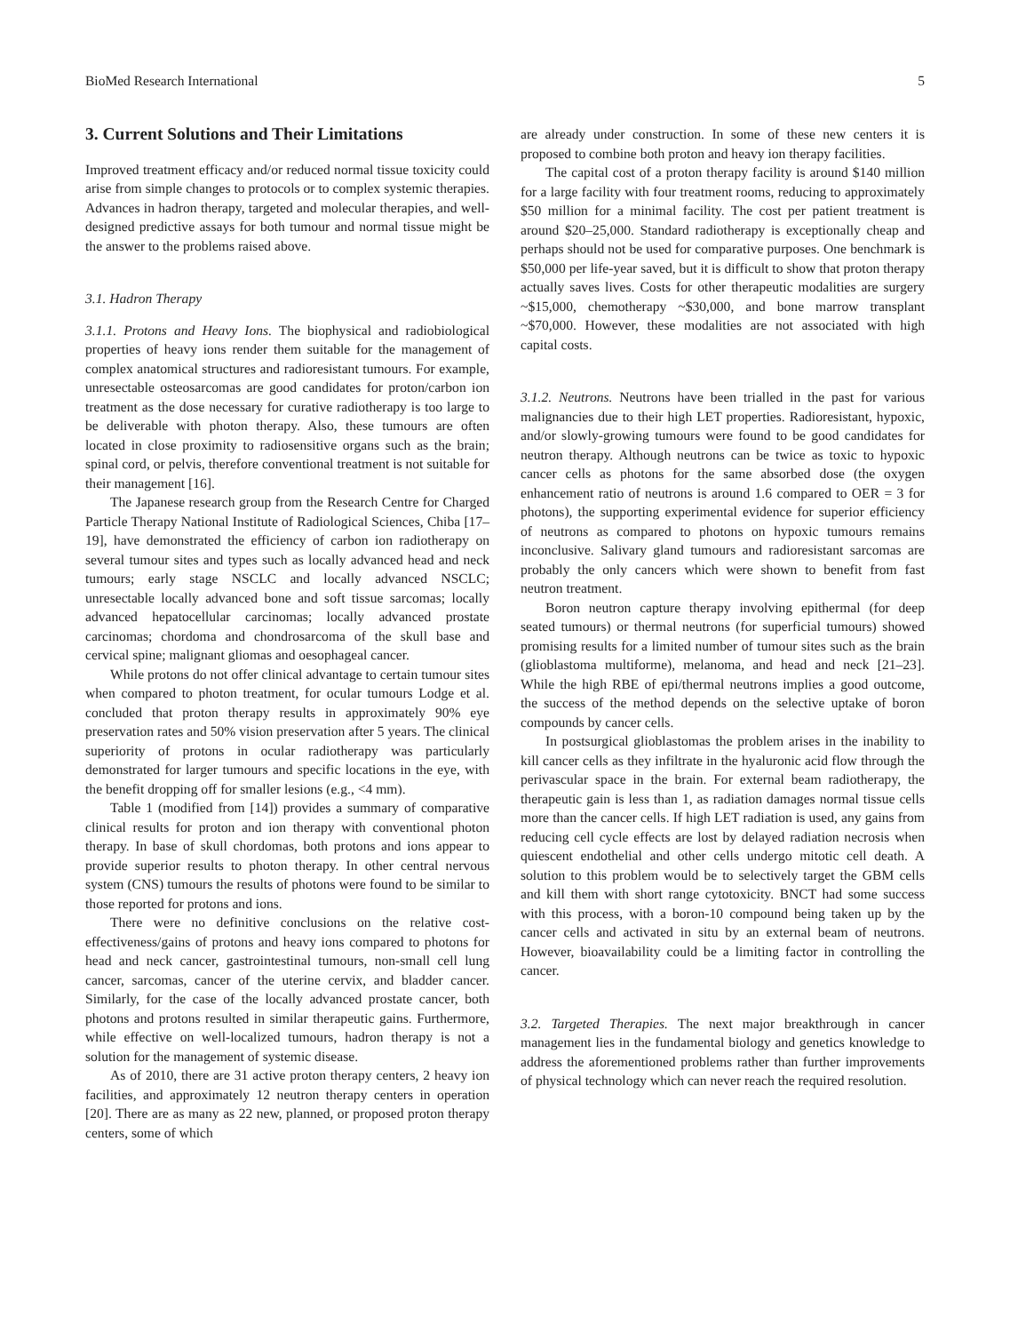BioMed Research International 5
3. Current Solutions and Their Limitations
Improved treatment efficacy and/or reduced normal tissue toxicity could arise from simple changes to protocols or to complex systemic therapies. Advances in hadron therapy, targeted and molecular therapies, and well-designed predictive assays for both tumour and normal tissue might be the answer to the problems raised above.
3.1. Hadron Therapy
3.1.1. Protons and Heavy Ions. The biophysical and radiobiological properties of heavy ions render them suitable for the management of complex anatomical structures and radioresistant tumours. For example, unresectable osteosarcomas are good candidates for proton/carbon ion treatment as the dose necessary for curative radiotherapy is too large to be deliverable with photon therapy. Also, these tumours are often located in close proximity to radiosensitive organs such as the brain; spinal cord, or pelvis, therefore conventional treatment is not suitable for their management [16].
The Japanese research group from the Research Centre for Charged Particle Therapy National Institute of Radiological Sciences, Chiba [17–19], have demonstrated the efficiency of carbon ion radiotherapy on several tumour sites and types such as locally advanced head and neck tumours; early stage NSCLC and locally advanced NSCLC; unresectable locally advanced bone and soft tissue sarcomas; locally advanced hepatocellular carcinomas; locally advanced prostate carcinomas; chordoma and chondrosarcoma of the skull base and cervical spine; malignant gliomas and oesophageal cancer.
While protons do not offer clinical advantage to certain tumour sites when compared to photon treatment, for ocular tumours Lodge et al. concluded that proton therapy results in approximately 90% eye preservation rates and 50% vision preservation after 5 years. The clinical superiority of protons in ocular radiotherapy was particularly demonstrated for larger tumours and specific locations in the eye, with the benefit dropping off for smaller lesions (e.g., <4 mm).
Table 1 (modified from [14]) provides a summary of comparative clinical results for proton and ion therapy with conventional photon therapy. In base of skull chordomas, both protons and ions appear to provide superior results to photon therapy. In other central nervous system (CNS) tumours the results of photons were found to be similar to those reported for protons and ions.
There were no definitive conclusions on the relative cost-effectiveness/gains of protons and heavy ions compared to photons for head and neck cancer, gastrointestinal tumours, non-small cell lung cancer, sarcomas, cancer of the uterine cervix, and bladder cancer. Similarly, for the case of the locally advanced prostate cancer, both photons and protons resulted in similar therapeutic gains. Furthermore, while effective on well-localized tumours, hadron therapy is not a solution for the management of systemic disease.
As of 2010, there are 31 active proton therapy centers, 2 heavy ion facilities, and approximately 12 neutron therapy centers in operation [20]. There are as many as 22 new, planned, or proposed proton therapy centers, some of which
are already under construction. In some of these new centers it is proposed to combine both proton and heavy ion therapy facilities.
The capital cost of a proton therapy facility is around $140 million for a large facility with four treatment rooms, reducing to approximately $50 million for a minimal facility. The cost per patient treatment is around $20–25,000. Standard radiotherapy is exceptionally cheap and perhaps should not be used for comparative purposes. One benchmark is $50,000 per life-year saved, but it is difficult to show that proton therapy actually saves lives. Costs for other therapeutic modalities are surgery ~$15,000, chemotherapy ~$30,000, and bone marrow transplant ~$70,000. However, these modalities are not associated with high capital costs.
3.1.2. Neutrons. Neutrons have been trialled in the past for various malignancies due to their high LET properties. Radioresistant, hypoxic, and/or slowly-growing tumours were found to be good candidates for neutron therapy. Although neutrons can be twice as toxic to hypoxic cancer cells as photons for the same absorbed dose (the oxygen enhancement ratio of neutrons is around 1.6 compared to OER = 3 for photons), the supporting experimental evidence for superior efficiency of neutrons as compared to photons on hypoxic tumours remains inconclusive. Salivary gland tumours and radioresistant sarcomas are probably the only cancers which were shown to benefit from fast neutron treatment.
Boron neutron capture therapy involving epithermal (for deep seated tumours) or thermal neutrons (for superficial tumours) showed promising results for a limited number of tumour sites such as the brain (glioblastoma multiforme), melanoma, and head and neck [21–23]. While the high RBE of epi/thermal neutrons implies a good outcome, the success of the method depends on the selective uptake of boron compounds by cancer cells.
In postsurgical glioblastomas the problem arises in the inability to kill cancer cells as they infiltrate in the hyaluronic acid flow through the perivascular space in the brain. For external beam radiotherapy, the therapeutic gain is less than 1, as radiation damages normal tissue cells more than the cancer cells. If high LET radiation is used, any gains from reducing cell cycle effects are lost by delayed radiation necrosis when quiescent endothelial and other cells undergo mitotic cell death. A solution to this problem would be to selectively target the GBM cells and kill them with short range cytotoxicity. BNCT had some success with this process, with a boron-10 compound being taken up by the cancer cells and activated in situ by an external beam of neutrons. However, bioavailability could be a limiting factor in controlling the cancer.
3.2. Targeted Therapies. The next major breakthrough in cancer management lies in the fundamental biology and genetics knowledge to address the aforementioned problems rather than further improvements of physical technology which can never reach the required resolution.